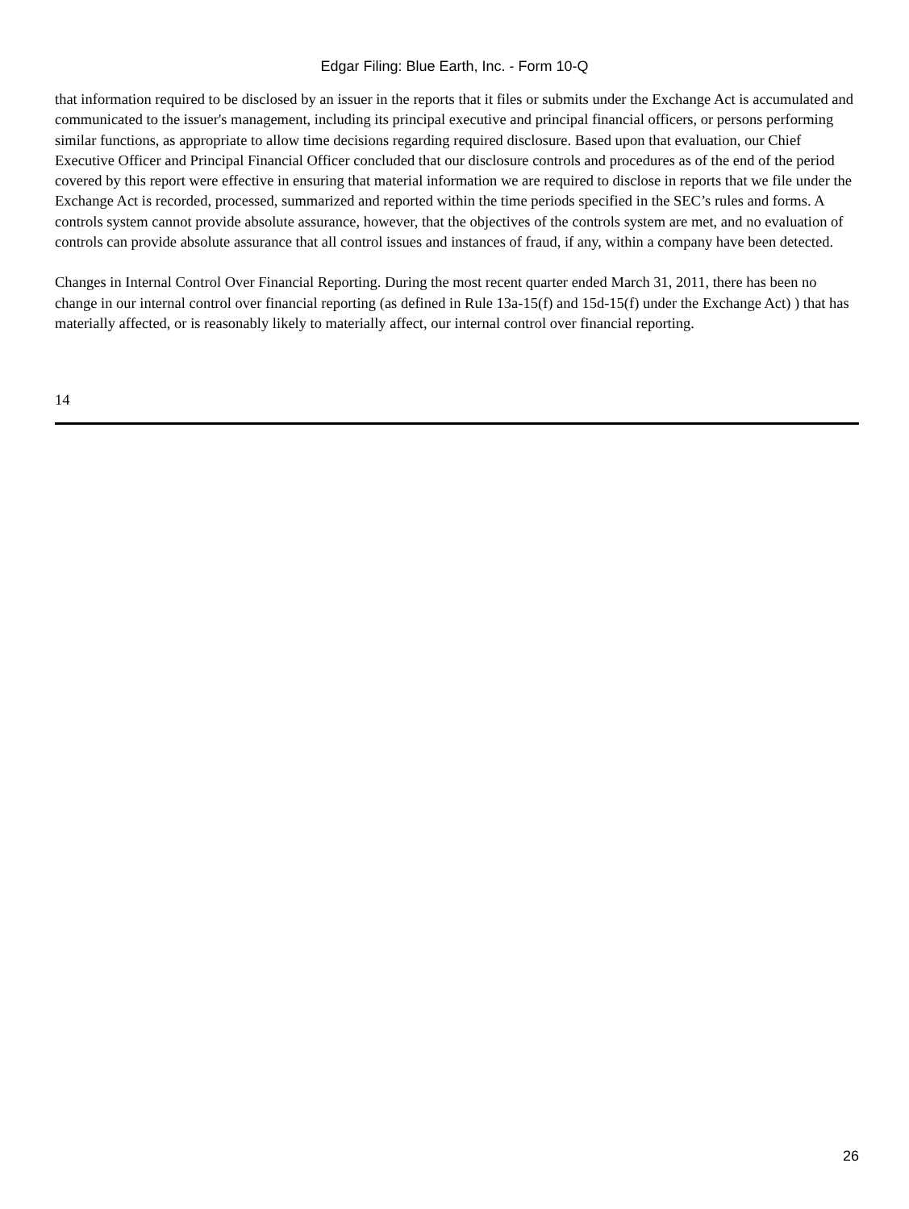Edgar Filing: Blue Earth, Inc. - Form 10-Q
that information required to be disclosed by an issuer in the reports that it files or submits under the Exchange Act is accumulated and communicated to the issuer's management, including its principal executive and principal financial officers, or persons performing similar functions, as appropriate to allow time decisions regarding required disclosure. Based upon that evaluation, our Chief Executive Officer and Principal Financial Officer concluded that our disclosure controls and procedures as of the end of the period covered by this report were effective in ensuring that material information we are required to disclose in reports that we file under the Exchange Act is recorded, processed, summarized and reported within the time periods specified in the SEC’s rules and forms. A controls system cannot provide absolute assurance, however, that the objectives of the controls system are met, and no evaluation of controls can provide absolute assurance that all control issues and instances of fraud, if any, within a company have been detected.
Changes in Internal Control Over Financial Reporting. During the most recent quarter ended March 31, 2011, there has been no change in our internal control over financial reporting (as defined in Rule 13a-15(f) and 15d-15(f) under the Exchange Act) ) that has materially affected, or is reasonably likely to materially affect, our internal control over financial reporting.
14
26